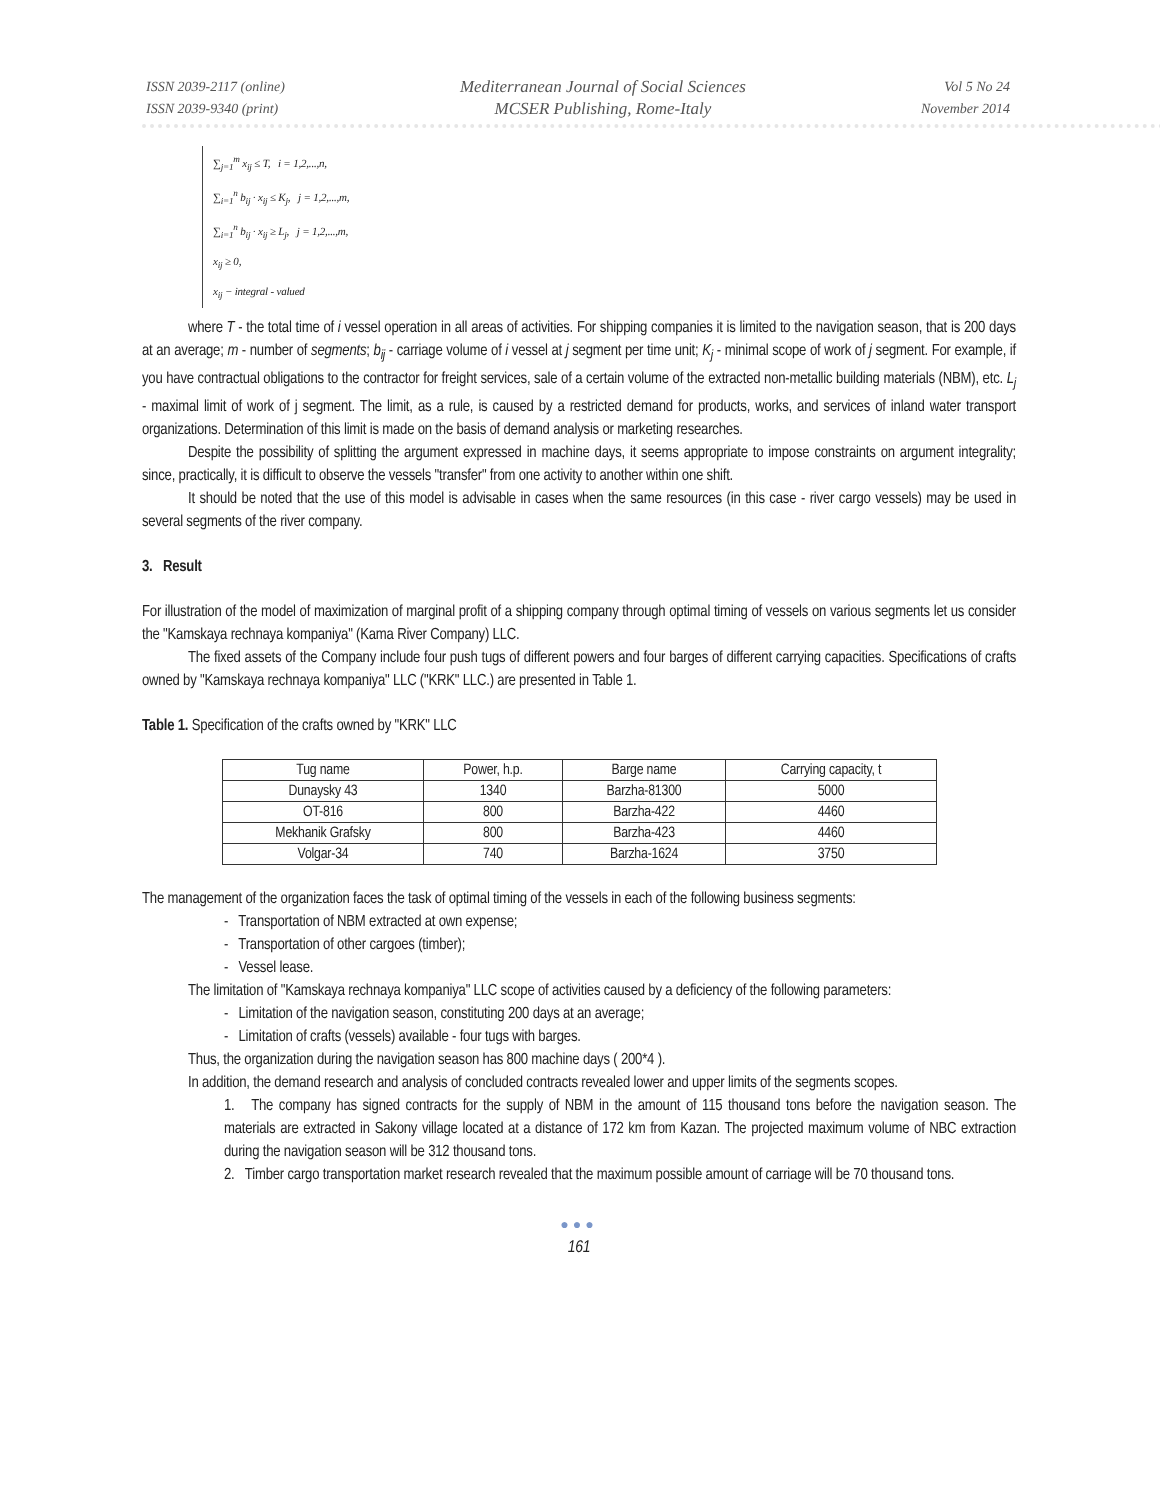ISSN 2039-2117 (online)
ISSN 2039-9340 (print)
Mediterranean Journal of Social Sciences
MCSER Publishing, Rome-Italy
Vol 5 No 24
November 2014
∑<sub>j=1</sub><sup>m</sup> x<sub>ij</sub> ≤ T, i = 1,2,...,n,
∑<sub>i=1</sub><sup>n</sup> b<sub>ij</sub> · x<sub>ij</sub> ≤ K<sub>j</sub>, j = 1,2,...,m,
∑<sub>i=1</sub><sup>n</sup> b<sub>ij</sub> · x<sub>ij</sub> ≥ L<sub>j</sub>, j = 1,2,...,m,
x<sub>ij</sub> ≥ 0,
x<sub>ij</sub> − integral - valued
where T - the total time of i vessel operation in all areas of activities. For shipping companies it is limited to the navigation season, that is 200 days at an average; m - number of segments; b<sub>ij</sub> - carriage volume of i vessel at j segment per time unit; K<sub>j</sub> - minimal scope of work of j segment. For example, if you have contractual obligations to the contractor for freight services, sale of a certain volume of the extracted non-metallic building materials (NBM), etc. L<sub>j</sub> - maximal limit of work of j segment. The limit, as a rule, is caused by a restricted demand for products, works, and services of inland water transport organizations. Determination of this limit is made on the basis of demand analysis or marketing researches.
Despite the possibility of splitting the argument expressed in machine days, it seems appropriate to impose constraints on argument integrality; since, practically, it is difficult to observe the vessels "transfer" from one activity to another within one shift.
It should be noted that the use of this model is advisable in cases when the same resources (in this case - river cargo vessels) may be used in several segments of the river company.
3. Result
For illustration of the model of maximization of marginal profit of a shipping company through optimal timing of vessels on various segments let us consider the "Kamskaya rechnaya kompaniya" (Kama River Company) LLC.
The fixed assets of the Company include four push tugs of different powers and four barges of different carrying capacities. Specifications of crafts owned by "Kamskaya rechnaya kompaniya" LLC ("KRK" LLC.) are presented in Table 1.
Table 1. Specification of the crafts owned by "KRK" LLC
| Tug name | Power, h.p. | Barge name | Carrying capacity, t |
| --- | --- | --- | --- |
| Dunaysky 43 | 1340 | Barzha-81300 | 5000 |
| OT-816 | 800 | Barzha-422 | 4460 |
| Mekhanik Grafsky | 800 | Barzha-423 | 4460 |
| Volgar-34 | 740 | Barzha-1624 | 3750 |
The management of the organization faces the task of optimal timing of the vessels in each of the following business segments:
- Transportation of NBM extracted at own expense;
- Transportation of other cargoes (timber);
- Vessel lease.
The limitation of "Kamskaya rechnaya kompaniya" LLC scope of activities caused by a deficiency of the following parameters:
- Limitation of the navigation season, constituting 200 days at an average;
- Limitation of crafts (vessels) available - four tugs with barges.
Thus, the organization during the navigation season has 800 machine days ( 200*4 ).
In addition, the demand research and analysis of concluded contracts revealed lower and upper limits of the segments scopes.
1. The company has signed contracts for the supply of NBM in the amount of 115 thousand tons before the navigation season. The materials are extracted in Sakony village located at a distance of 172 km from Kazan. The projected maximum volume of NBC extraction during the navigation season will be 312 thousand tons.
2. Timber cargo transportation market research revealed that the maximum possible amount of carriage will be 70 thousand tons.
●●●
161